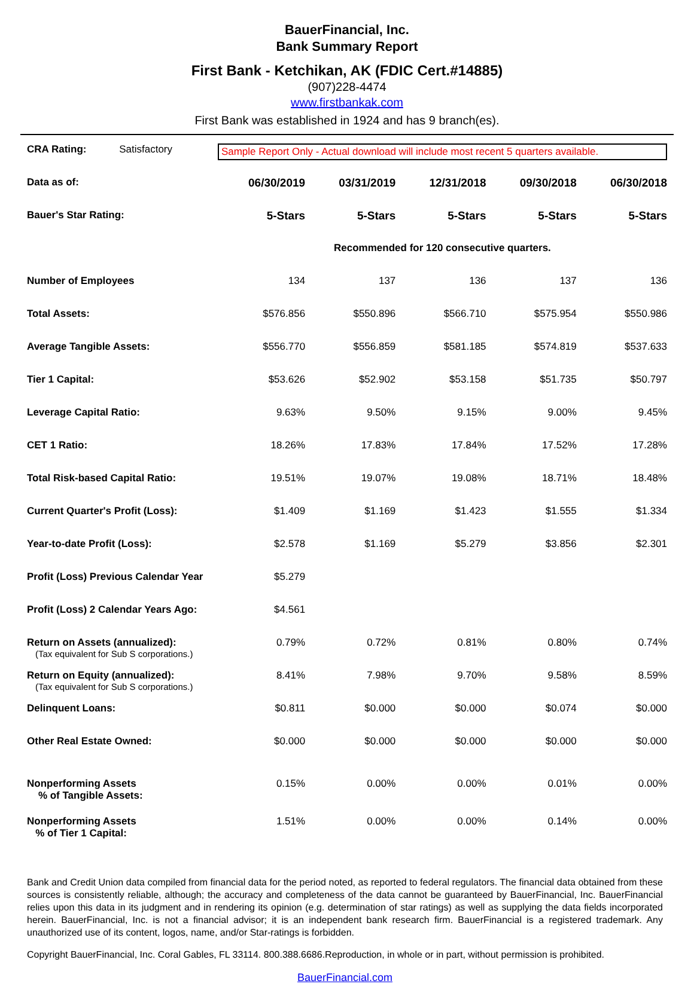BauerFinancial, Inc.
Bank Summary Report
First Bank - Ketchikan, AK (FDIC Cert.#14885)
(907)228-4474
www.firstbankak.com
First Bank was established in 1924 and has 9 branch(es).
| CRA Rating: Satisfactory | Sample Report Only - Actual download will include most recent 5 quarters available. | | | | |
| Data as of: | 06/30/2019 | 03/31/2019 | 12/31/2018 | 09/30/2018 | 06/30/2018 |
| Bauer's Star Rating: | 5-Stars | 5-Stars | 5-Stars | 5-Stars | 5-Stars |
| | Recommended for 120 consecutive quarters. | | | | |
| Number of Employees | 134 | 137 | 136 | 137 | 136 |
| Total Assets: | $576.856 | $550.896 | $566.710 | $575.954 | $550.986 |
| Average Tangible Assets: | $556.770 | $556.859 | $581.185 | $574.819 | $537.633 |
| Tier 1 Capital: | $53.626 | $52.902 | $53.158 | $51.735 | $50.797 |
| Leverage Capital Ratio: | 9.63% | 9.50% | 9.15% | 9.00% | 9.45% |
| CET 1 Ratio: | 18.26% | 17.83% | 17.84% | 17.52% | 17.28% |
| Total Risk-based Capital Ratio: | 19.51% | 19.07% | 19.08% | 18.71% | 18.48% |
| Current Quarter's Profit (Loss): | $1.409 | $1.169 | $1.423 | $1.555 | $1.334 |
| Year-to-date Profit (Loss): | $2.578 | $1.169 | $5.279 | $3.856 | $2.301 |
| Profit (Loss) Previous Calendar Year | $5.279 | | | | |
| Profit (Loss) 2 Calendar Years Ago: | $4.561 | | | | |
| Return on Assets (annualized): (Tax equivalent for Sub S corporations.) | 0.79% | 0.72% | 0.81% | 0.80% | 0.74% |
| Return on Equity (annualized): (Tax equivalent for Sub S corporations.) | 8.41% | 7.98% | 9.70% | 9.58% | 8.59% |
| Delinquent Loans: | $0.811 | $0.000 | $0.000 | $0.074 | $0.000 |
| Other Real Estate Owned: | $0.000 | $0.000 | $0.000 | $0.000 | $0.000 |
| Nonperforming Assets % of Tangible Assets: | 0.15% | 0.00% | 0.00% | 0.01% | 0.00% |
| Nonperforming Assets % of Tier 1 Capital: | 1.51% | 0.00% | 0.00% | 0.14% | 0.00% |
Bank and Credit Union data compiled from financial data for the period noted, as reported to federal regulators. The financial data obtained from these sources is consistently reliable, although; the accuracy and completeness of the data cannot be guaranteed by BauerFinancial, Inc. BauerFinancial relies upon this data in its judgment and in rendering its opinion (e.g. determination of star ratings) as well as supplying the data fields incorporated herein. BauerFinancial, Inc. is not a financial advisor; it is an independent bank research firm. BauerFinancial is a registered trademark. Any unauthorized use of its content, logos, name, and/or Star-ratings is forbidden.
Copyright BauerFinancial, Inc. Coral Gables, FL 33114. 800.388.6686.Reproduction, in whole or in part, without permission is prohibited.
BauerFinancial.com